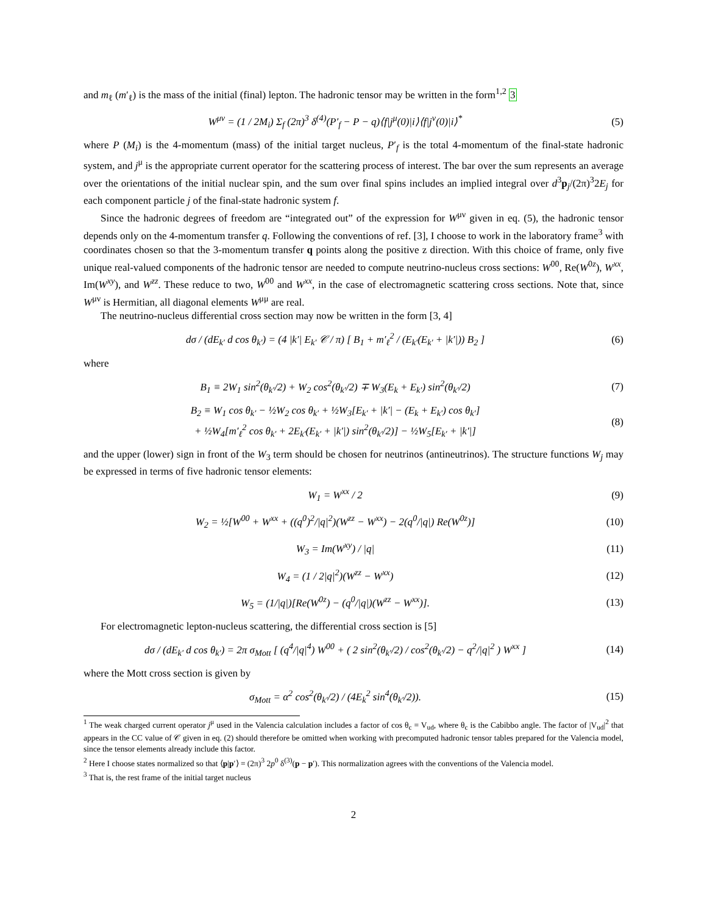and m<sub>ℓ</sub> (m′<sub>ℓ</sub>) is the mass of the initial (final) lepton. The hadronic tensor may be written in the form<sup>1,2</sup> 3
W<sup>μν</sup> = (1 / 2M<sub>i</sub>) Σ<sub>f</sub> (2π)<sup>3</sup> δ<sup>(4)</sup>(P′<sub>f</sub> − P − q)⟨f|j<sup>μ</sup>(0)|i⟩⟨f|j<sup>ν</sup>(0)|i⟩<sup>*</sup>
(5)
where P (M<sub>i</sub>) is the 4-momentum (mass) of the initial target nucleus, P′<sub>f</sub> is the total 4-momentum of the final-state hadronic system, and j<sup>μ</sup> is the appropriate current operator for the scattering process of interest. The bar over the sum represents an average over the orientations of the initial nuclear spin, and the sum over final spins includes an implied integral over d<sup>3</sup>p<sub>j</sub>/(2π)<sup>3</sup>2E<sub>j</sub> for each component particle j of the final-state hadronic system f.
Since the hadronic degrees of freedom are “integrated out” of the expression for W<sup>μν</sup> given in eq. (5), the hadronic tensor depends only on the 4-momentum transfer q. Following the conventions of ref. [3], I choose to work in the laboratory frame<sup>3</sup> with coordinates chosen so that the 3-momentum transfer q points along the positive z direction. With this choice of frame, only five unique real-valued components of the hadronic tensor are needed to compute neutrino-nucleus cross sections: W<sup>00</sup>, Re(W<sup>0z</sup>), W<sup>xx</sup>, Im(W<sup>xy</sup>), and W<sup>zz</sup>. These reduce to two, W<sup>00</sup> and W<sup>xx</sup>, in the case of electromagnetic scattering cross sections. Note that, since W<sup>μν</sup> is Hermitian, all diagonal elements W<sup>μμ</sup> are real.
The neutrino-nucleus differential cross section may now be written in the form [3, 4]
dσ / (dE<sub>k′</sub> d cos θ<sub>k′</sub>) = (4 |k′| E<sub>k′</sub> 𝒞 / π) [ B<sub>1</sub> + m′<sub>ℓ</sub><sup>2</sup> / (E<sub>k′</sub>(E<sub>k′</sub> + |k′|)) B<sub>2</sub> ]
(6)
where
B<sub>1</sub> ≡ 2W<sub>1</sub> sin<sup>2</sup>(θ<sub>k′</sub>/2) + W<sub>2</sub> cos<sup>2</sup>(θ<sub>k′</sub>/2) ∓ W<sub>3</sub>(E<sub>k</sub> + E<sub>k′</sub>) sin<sup>2</sup>(θ<sub>k′</sub>/2)
(7)
B<sub>2</sub> ≡ W<sub>1</sub> cos θ<sub>k′</sub> − ½W<sub>2</sub> cos θ<sub>k′</sub> + ½W<sub>3</sub>[E<sub>k′</sub> + |k′| − (E<sub>k</sub> + E<sub>k′</sub>) cos θ<sub>k′</sub>]
+ ½W<sub>4</sub>[m′<sub>ℓ</sub><sup>2</sup> cos θ<sub>k′</sub> + 2E<sub>k′</sub>(E<sub>k′</sub> + |k′|) sin<sup>2</sup>(θ<sub>k′</sub>/2)] − ½W<sub>5</sub>[E<sub>k′</sub> + |k′|]
(8)
and the upper (lower) sign in front of the W<sub>3</sub> term should be chosen for neutrinos (antineutrinos). The structure functions W<sub>j</sub> may be expressed in terms of five hadronic tensor elements:
W<sub>1</sub> = W<sup>xx</sup> / 2 (9)
W<sub>2</sub> = ½[W<sup>00</sup> + W<sup>xx</sup> + ((q<sup>0</sup>)<sup>2</sup>/|q|<sup>2</sup>)(W<sup>zz</sup> − W<sup>xx</sup>) − 2(q<sup>0</sup>/|q|) Re(W<sup>0z</sup>)]
(10)
W<sub>3</sub> = Im(W<sup>xy</sup>) / |q| (11)
W<sub>4</sub> = (1 / 2|q|<sup>2</sup>)(W<sup>zz</sup> − W<sup>xx</sup>) (12)
W<sub>5</sub> = (1/|q|)[Re(W<sup>0z</sup>) − (q<sup>0</sup>/|q|)(W<sup>zz</sup> − W<sup>xx</sup>)].
(13)
For electromagnetic lepton-nucleus scattering, the differential cross section is [5]
dσ / (dE<sub>k′</sub> d cos θ<sub>k′</sub>) = 2π σ<sub>Mott</sub> [ (q<sup>4</sup>/|q|<sup>4</sup>) W<sup>00</sup> + ( 2 sin<sup>2</sup>(θ<sub>k′</sub>/2) / cos<sup>2</sup>(θ<sub>k′</sub>/2) − q<sup>2</sup>/|q|<sup>2</sup> ) W<sup>xx</sup> ]
(14)
where the Mott cross section is given by
σ<sub>Mott</sub> = α<sup>2</sup> cos<sup>2</sup>(θ<sub>k′</sub>/2) / (4E<sub>k</sub><sup>2</sup> sin<sup>4</sup>(θ<sub>k′</sub>/2)).
(15)
<sup>1</sup> The weak charged current operator j<sup>μ</sup> used in the Valencia calculation includes a factor of cos θ<sub>c</sub> = V<sub>ud</sub>, where θ<sub>c</sub> is the Cabibbo angle. The factor of |V<sub>ud</sub>|<sup>2</sup> that appears in the CC value of 𝒞 given in eq. (2) should therefore be omitted when working with precomputed hadronic tensor tables prepared for the Valencia model, since the tensor elements already include this factor.
<sup>2</sup> Here I choose states normalized so that ⟨p|p′⟩ = (2π)<sup>3</sup> 2p<sup>0</sup> δ<sup>(3)</sup>(p − p′). This normalization agrees with the conventions of the Valencia model.
<sup>3</sup> That is, the rest frame of the initial target nucleus
2